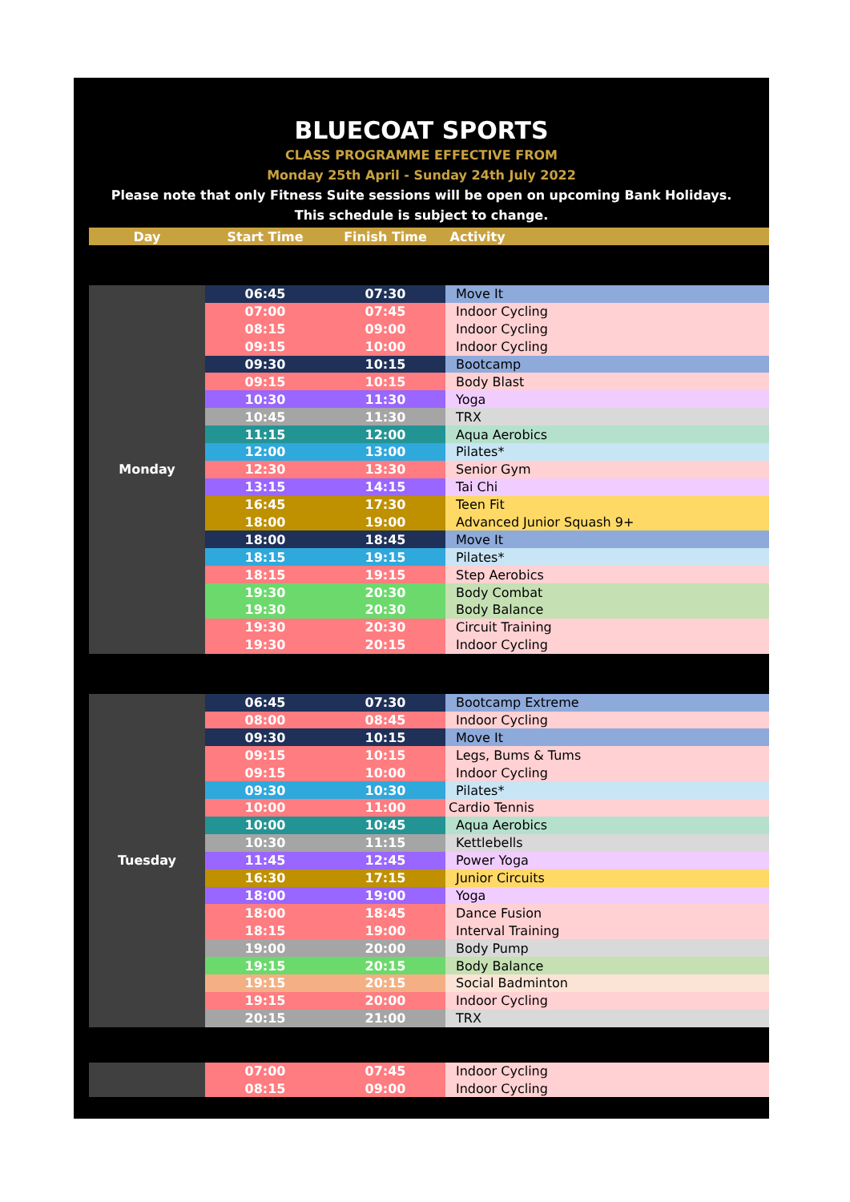BLUECOAT SPORTS
CLASS PROGRAMME EFFECTIVE FROM
Monday 25th April - Sunday 24th July 2022
Please note that only Fitness Suite sessions will be open on upcoming Bank Holidays.
This schedule is subject to change.
| Day | Start Time | Finish Time | Activity |
| --- | --- | --- | --- |
| Monday | 06:45 | 07:30 | Move It |
| | 07:00 | 07:45 | Indoor Cycling |
| | 08:15 | 09:00 | Indoor Cycling |
| | 09:15 | 10:00 | Indoor Cycling |
| | 09:30 | 10:15 | Bootcamp |
| | 09:15 | 10:15 | Body Blast |
| | 10:30 | 11:30 | Yoga |
| | 10:45 | 11:30 | TRX |
| | 11:15 | 12:00 | Aqua Aerobics |
| | 12:00 | 13:00 | Pilates* |
| | 12:30 | 13:30 | Senior Gym |
| | 13:15 | 14:15 | Tai Chi |
| | 16:45 | 17:30 | Teen Fit |
| | 18:00 | 19:00 | Advanced Junior Squash 9+ |
| | 18:00 | 18:45 | Move It |
| | 18:15 | 19:15 | Pilates* |
| | 18:15 | 19:15 | Step Aerobics |
| | 19:30 | 20:30 | Body Combat |
| | 19:30 | 20:30 | Body Balance |
| | 19:30 | 20:30 | Circuit Training |
| | 19:30 | 20:15 | Indoor Cycling |
| Tuesday | 06:45 | 07:30 | Bootcamp Extreme |
| | 08:00 | 08:45 | Indoor Cycling |
| | 09:30 | 10:15 | Move It |
| | 09:15 | 10:15 | Legs, Bums & Tums |
| | 09:15 | 10:00 | Indoor Cycling |
| | 09:30 | 10:30 | Pilates* |
| | 10:00 | 11:00 | Cardio Tennis |
| | 10:00 | 10:45 | Aqua Aerobics |
| | 10:30 | 11:15 | Kettlebells |
| | 11:45 | 12:45 | Power Yoga |
| | 16:30 | 17:15 | Junior Circuits |
| | 18:00 | 19:00 | Yoga |
| | 18:00 | 18:45 | Dance Fusion |
| | 18:15 | 19:00 | Interval Training |
| | 19:00 | 20:00 | Body Pump |
| | 19:15 | 20:15 | Body Balance |
| | 19:15 | 20:15 | Social Badminton |
| | 19:15 | 20:00 | Indoor Cycling |
| | 20:15 | 21:00 | TRX |
| | 07:00 | 07:45 | Indoor Cycling |
| | 08:15 | 09:00 | Indoor Cycling |